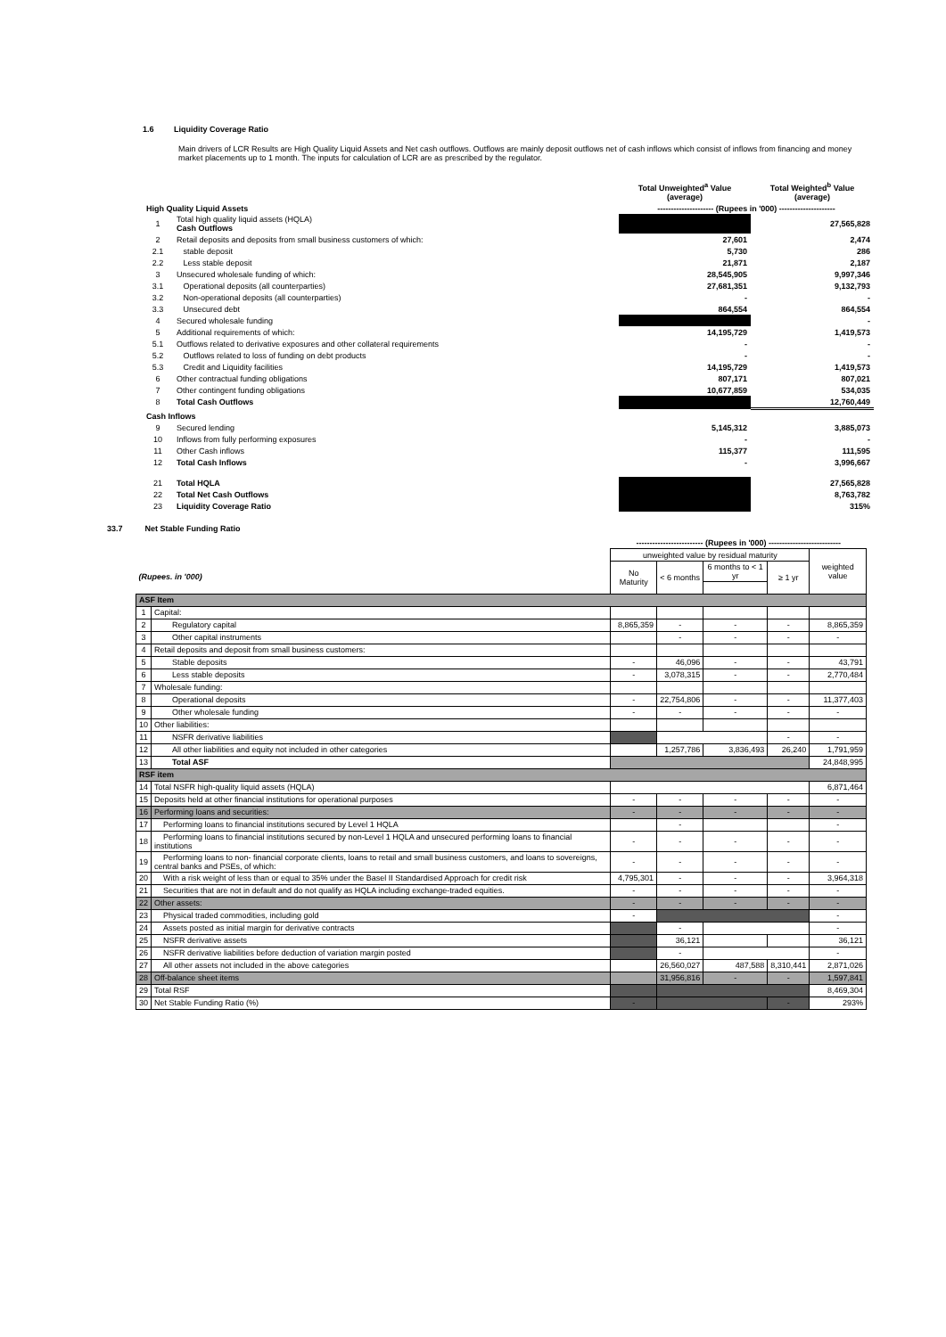1.6 Liquidity Coverage Ratio
Main drivers of LCR Results are High Quality Liquid Assets and Net cash outflows. Outflows are mainly deposit outflows net of cash inflows which consist of inflows from financing and money market placements up to 1 month. The inputs for calculation of LCR are as prescribed by the regulator.
| | | Total Unweighted<sup>a</sup> Value (average) | Total Weighted<sup>b</sup> Value (average) |
| High Quality Liquid Assets | | --------------------- (Rupees in '000) --------------------- | |
| 1 | Total high quality liquid assets (HQLA) Cash Outflows | | 27,565,828 |
| 2 | Retail deposits and deposits from small business customers of which: | 27,601 | 2,474 |
| 2.1 | stable deposit | 5,730 | 286 |
| 2.2 | Less stable deposit | 21,871 | 2,187 |
| 3 | Unsecured wholesale funding of which: | 28,545,905 | 9,997,346 |
| 3.1 | Operational deposits (all counterparties) | 27,681,351 | 9,132,793 |
| 3.2 | Non-operational deposits (all counterparties) | - | - |
| 3.3 | Unsecured debt | 864,554 | 864,554 |
| 4 | Secured wholesale funding | | - |
| 5 | Additional requirements of which: | 14,195,729 | 1,419,573 |
| 5.1 | Outflows related to derivative exposures and other collateral requirements | - | - |
| 5.2 | Outflows related to loss of funding on debt products | - | - |
| 5.3 | Credit and Liquidity facilities | 14,195,729 | 1,419,573 |
| 6 | Other contractual funding obligations | 807,171 | 807,021 |
| 7 | Other contingent funding obligations | 10,677,859 | 534,035 |
| 8 | Total Cash Outflows | | 12,760,449 |
| Cash Inflows | | | |
| 9 | Secured lending | 5,145,312 | 3,885,073 |
| 10 | Inflows from fully performing exposures | - | - |
| 11 | Other Cash inflows | 115,377 | 111,595 |
| 12 | Total Cash Inflows | - | 3,996,667 |
| 21 | Total HQLA | | 27,565,828 |
| 22 | Total Net Cash Outflows | | 8,763,782 |
| 23 | Liquidity Coverage Ratio | | 315% |
33.7 Net Stable Funding Ratio
| | | ------------------------- (Rupees in '000) --------------------------- | | | | |
| --- | --- | --- | --- | --- | --- | --- |
| (Rupees. in '000) | | unweighted value by residual maturity | | | | weighted value |
| | | No Maturity | < 6 months | 6 months to < 1 yr | ≥ 1 yr | |
| ASF Item | | | | | | |
| 1 | Capital: | | | | | |
| 2 | Regulatory capital | 8,865,359 | - | - | - | 8,865,359 |
| 3 | Other capital instruments | | - | - | - | - |
| 4 | Retail deposits and deposit from small business customers: | | | | | |
| 5 | Stable deposits | - | 46,096 | - | - | 43,791 |
| 6 | Less stable deposits | - | 3,078,315 | - | - | 2,770,484 |
| 7 | Wholesale funding: | | | | | |
| 8 | Operational deposits | - | 22,754,806 | - | - | 11,377,403 |
| 9 | Other wholesale funding | - | - | - | - | - |
| 10 | Other liabilities: | | | | | |
| 11 | NSFR derivative liabilities | | | | - | - |
| 12 | All other liabilities and equity not included in other categories | | 1,257,786 | 3,836,493 | 26,240 | 1,791,959 |
| 13 | Total ASF | | | | | 24,848,995 |
| RSF item | | | | | | |
| 14 | Total NSFR high-quality liquid assets (HQLA) | | | | | 6,871,464 |
| 15 | Deposits held at other financial institutions for operational purposes | - | - | - | - | - |
| 16 | Performing loans and securities: | - | - | - | - | - |
| 17 | Performing loans to financial institutions secured by Level 1 HQLA | | - | | | - |
| 18 | Performing loans to financial institutions secured by non-Level 1 HQLA and unsecured performing loans to financial institutions | - | - | - | - | - |
| 19 | Performing loans to non- financial corporate clients, loans to retail and small business customers, and loans to sovereigns, central banks and PSEs, of which: | - | - | - | - | - |
| 20 | With a risk weight of less than or equal to 35% under the Basel II Standardised Approach for credit risk | 4,795,301 | - | - | - | 3,964,318 |
| 21 | Securities that are not in default and do not qualify as HQLA including exchange-traded equities. | - | - | - | - | - |
| 22 | Other assets: | - | - | - | - | - |
| 23 | Physical traded commodities, including gold | - | | | | - |
| 24 | Assets posted as initial margin for derivative contracts | | - | | | - |
| 25 | NSFR derivative assets | | 36,121 | | | 36,121 |
| 26 | NSFR derivative liabilities before deduction of variation margin posted | | - | | | - |
| 27 | All other assets not included in the above categories | | 26,560,027 | 487,588 | 8,310,441 | 2,871,026 |
| 28 | Off-balance sheet items | | 31,956,816 | - | - | 1,597,841 |
| 29 | Total RSF | | | | | 8,469,304 |
| 30 | Net Stable Funding Ratio (%) | - | | | - | 293% |